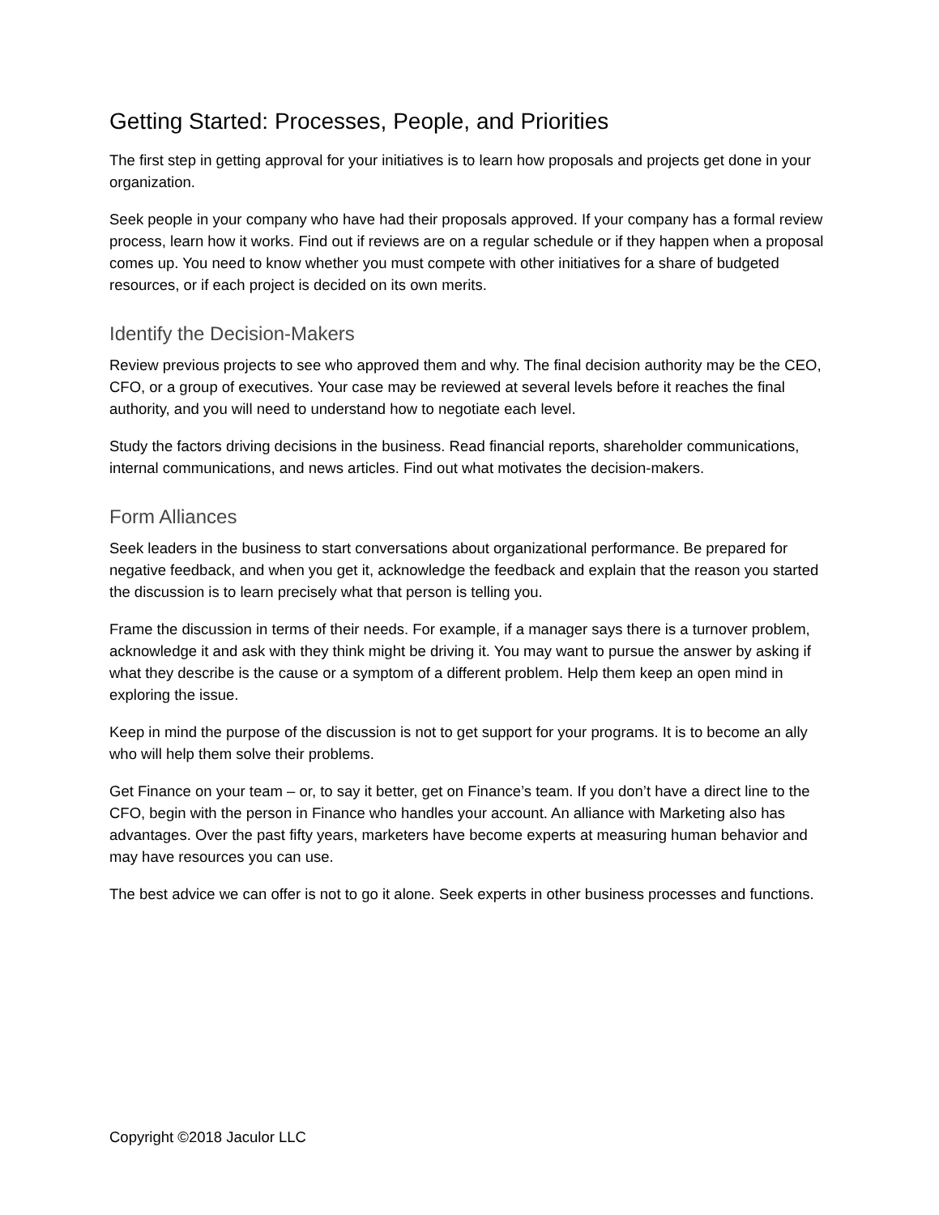Getting Started: Processes, People, and Priorities
The first step in getting approval for your initiatives is to learn how proposals and projects get done in your organization.
Seek people in your company who have had their proposals approved. If your company has a formal review process, learn how it works. Find out if reviews are on a regular schedule or if they happen when a proposal comes up. You need to know whether you must compete with other initiatives for a share of budgeted resources, or if each project is decided on its own merits.
Identify the Decision-Makers
Review previous projects to see who approved them and why. The final decision authority may be the CEO, CFO, or a group of executives. Your case may be reviewed at several levels before it reaches the final authority, and you will need to understand how to negotiate each level.
Study the factors driving decisions in the business. Read financial reports, shareholder communications, internal communications, and news articles. Find out what motivates the decision-makers.
Form Alliances
Seek leaders in the business to start conversations about organizational performance. Be prepared for negative feedback, and when you get it, acknowledge the feedback and explain that the reason you started the discussion is to learn precisely what that person is telling you.
Frame the discussion in terms of their needs. For example, if a manager says there is a turnover problem, acknowledge it and ask with they think might be driving it. You may want to pursue the answer by asking if what they describe is the cause or a symptom of a different problem. Help them keep an open mind in exploring the issue.
Keep in mind the purpose of the discussion is not to get support for your programs. It is to become an ally who will help them solve their problems.
Get Finance on your team – or, to say it better, get on Finance’s team. If you don’t have a direct line to the CFO, begin with the person in Finance who handles your account. An alliance with Marketing also has advantages. Over the past fifty years, marketers have become experts at measuring human behavior and may have resources you can use.
The best advice we can offer is not to go it alone. Seek experts in other business processes and functions.
Copyright ©2018 Jaculor LLC